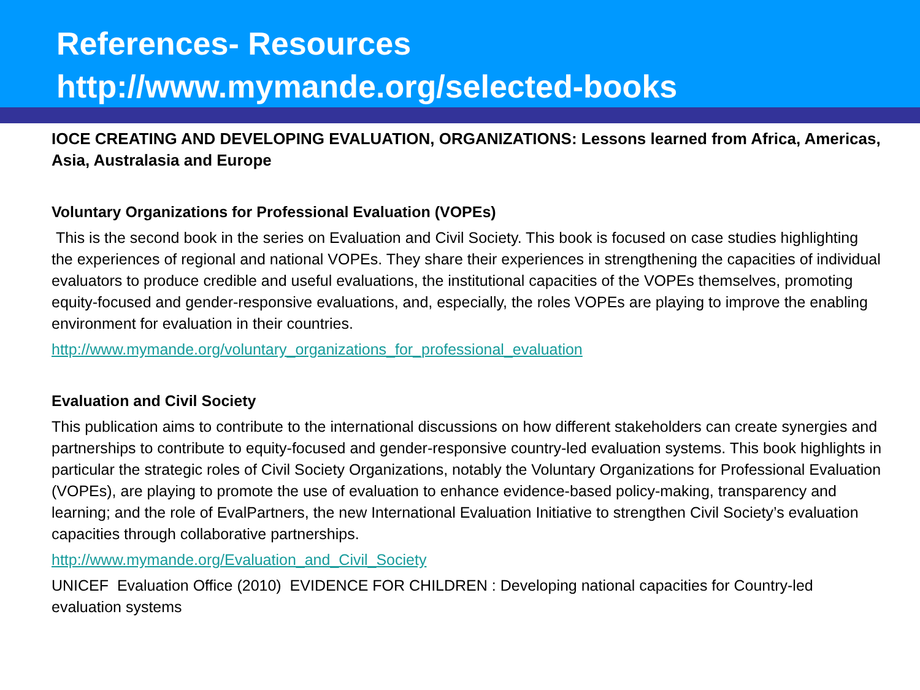References- Resources
http://www.mymande.org/selected-books
IOCE CREATING AND DEVELOPING EVALUATION, ORGANIZATIONS: Lessons learned from Africa, Americas, Asia, Australasia and Europe
Voluntary Organizations for Professional Evaluation (VOPEs)
This is the second book in the series on Evaluation and Civil Society. This book is focused on case studies highlighting the experiences of regional and national VOPEs. They share their experiences in strengthening the capacities of individual evaluators to produce credible and useful evaluations, the institutional capacities of the VOPEs themselves, promoting equity-focused and gender-responsive evaluations, and, especially, the roles VOPEs are playing to improve the enabling environment for evaluation in their countries.
http://www.mymande.org/voluntary_organizations_for_professional_evaluation
Evaluation and Civil Society
This publication aims to contribute to the international discussions on how different stakeholders can create synergies and partnerships to contribute to equity-focused and gender-responsive country-led evaluation systems. This book highlights in particular the strategic roles of Civil Society Organizations, notably the Voluntary Organizations for Professional Evaluation (VOPEs), are playing to promote the use of evaluation to enhance evidence-based policy-making, transparency and learning; and the role of EvalPartners, the new International Evaluation Initiative to strengthen Civil Society’s evaluation capacities through collaborative partnerships.
http://www.mymande.org/Evaluation_and_Civil_Society
UNICEF Evaluation Office (2010) EVIDENCE FOR CHILDREN : Developing national capacities for Country-led evaluation systems